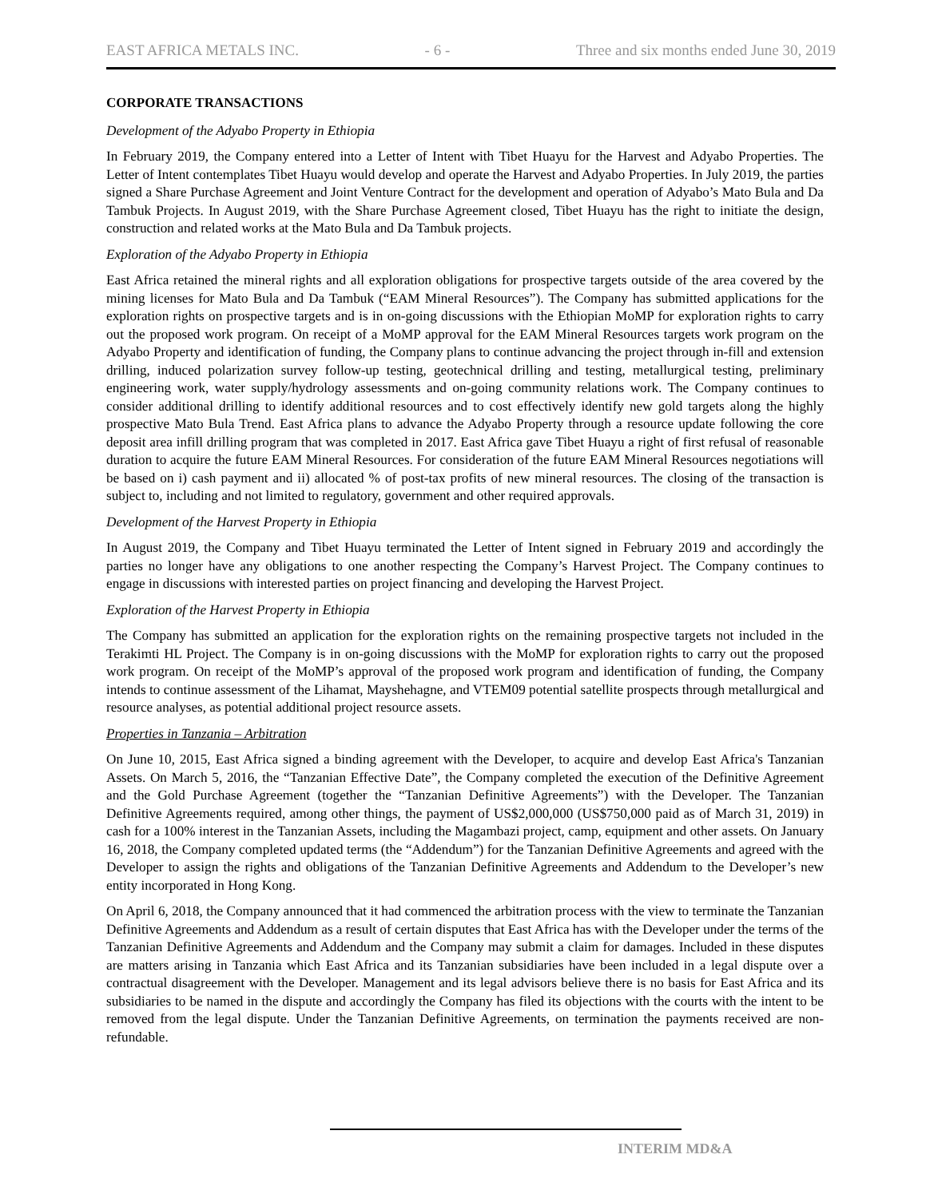EAST AFRICA METALS INC. - 6 - Three and six months ended June 30, 2019
CORPORATE TRANSACTIONS
Development of the Adyabo Property in Ethiopia
In February 2019, the Company entered into a Letter of Intent with Tibet Huayu for the Harvest and Adyabo Properties. The Letter of Intent contemplates Tibet Huayu would develop and operate the Harvest and Adyabo Properties. In July 2019, the parties signed a Share Purchase Agreement and Joint Venture Contract for the development and operation of Adyabo’s Mato Bula and Da Tambuk Projects. In August 2019, with the Share Purchase Agreement closed, Tibet Huayu has the right to initiate the design, construction and related works at the Mato Bula and Da Tambuk projects.
Exploration of the Adyabo Property in Ethiopia
East Africa retained the mineral rights and all exploration obligations for prospective targets outside of the area covered by the mining licenses for Mato Bula and Da Tambuk (“EAM Mineral Resources”). The Company has submitted applications for the exploration rights on prospective targets and is in on-going discussions with the Ethiopian MoMP for exploration rights to carry out the proposed work program. On receipt of a MoMP approval for the EAM Mineral Resources targets work program on the Adyabo Property and identification of funding, the Company plans to continue advancing the project through in-fill and extension drilling, induced polarization survey follow-up testing, geotechnical drilling and testing, metallurgical testing, preliminary engineering work, water supply/hydrology assessments and on-going community relations work. The Company continues to consider additional drilling to identify additional resources and to cost effectively identify new gold targets along the highly prospective Mato Bula Trend. East Africa plans to advance the Adyabo Property through a resource update following the core deposit area infill drilling program that was completed in 2017. East Africa gave Tibet Huayu a right of first refusal of reasonable duration to acquire the future EAM Mineral Resources. For consideration of the future EAM Mineral Resources negotiations will be based on i) cash payment and ii) allocated % of post-tax profits of new mineral resources. The closing of the transaction is subject to, including and not limited to regulatory, government and other required approvals.
Development of the Harvest Property in Ethiopia
In August 2019, the Company and Tibet Huayu terminated the Letter of Intent signed in February 2019 and accordingly the parties no longer have any obligations to one another respecting the Company’s Harvest Project. The Company continues to engage in discussions with interested parties on project financing and developing the Harvest Project.
Exploration of the Harvest Property in Ethiopia
The Company has submitted an application for the exploration rights on the remaining prospective targets not included in the Terakimti HL Project. The Company is in on-going discussions with the MoMP for exploration rights to carry out the proposed work program. On receipt of the MoMP’s approval of the proposed work program and identification of funding, the Company intends to continue assessment of the Lihamat, Mayshehagne, and VTEM09 potential satellite prospects through metallurgical and resource analyses, as potential additional project resource assets.
Properties in Tanzania – Arbitration
On June 10, 2015, East Africa signed a binding agreement with the Developer, to acquire and develop East Africa's Tanzanian Assets. On March 5, 2016, the “Tanzanian Effective Date”, the Company completed the execution of the Definitive Agreement and the Gold Purchase Agreement (together the “Tanzanian Definitive Agreements”) with the Developer. The Tanzanian Definitive Agreements required, among other things, the payment of US$2,000,000 (US$750,000 paid as of March 31, 2019) in cash for a 100% interest in the Tanzanian Assets, including the Magambazi project, camp, equipment and other assets. On January 16, 2018, the Company completed updated terms (the “Addendum”) for the Tanzanian Definitive Agreements and agreed with the Developer to assign the rights and obligations of the Tanzanian Definitive Agreements and Addendum to the Developer’s new entity incorporated in Hong Kong.
On April 6, 2018, the Company announced that it had commenced the arbitration process with the view to terminate the Tanzanian Definitive Agreements and Addendum as a result of certain disputes that East Africa has with the Developer under the terms of the Tanzanian Definitive Agreements and Addendum and the Company may submit a claim for damages. Included in these disputes are matters arising in Tanzania which East Africa and its Tanzanian subsidiaries have been included in a legal dispute over a contractual disagreement with the Developer. Management and its legal advisors believe there is no basis for East Africa and its subsidiaries to be named in the dispute and accordingly the Company has filed its objections with the courts with the intent to be removed from the legal dispute. Under the Tanzanian Definitive Agreements, on termination the payments received are non-refundable.
INTERIM MD&A